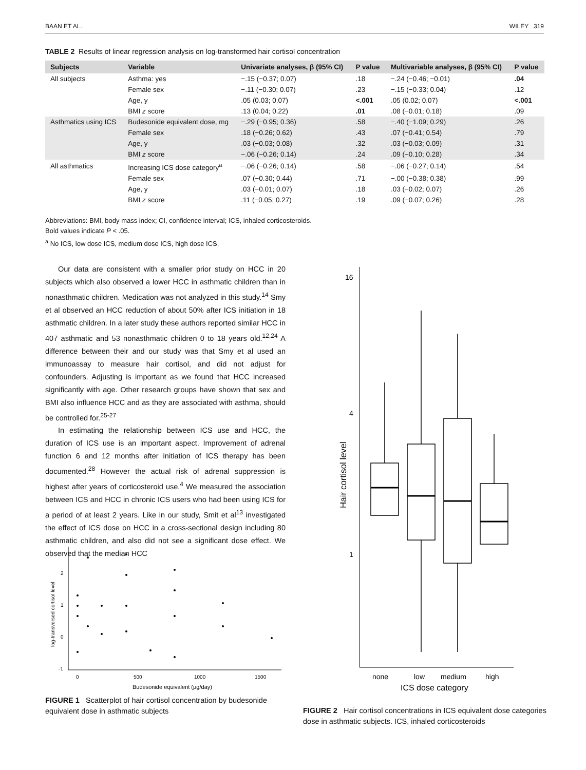BAAN ET AL. WILEY 319
TABLE 2 Results of linear regression analysis on log-transformed hair cortisol concentration
| Subjects | Variable | Univariate analyses, β (95% CI) | P value | Multivariable analyses, β (95% CI) | P value |
| --- | --- | --- | --- | --- | --- |
| All subjects | Asthma: yes | −.15 (−0.37; 0.07) | .18 | −.24 (−0.46; −0.01) | .04 |
| | Female sex | −.11 (−0.30; 0.07) | .23 | −.15 (−0.33; 0.04) | .12 |
| | Age, y | .05 (0.03; 0.07) | <.001 | .05 (0.02; 0.07) | <.001 |
| | BMI z score | .13 (0.04; 0.22) | .01 | .08 (−0.01; 0.18) | .09 |
| Asthmatics using ICS | Budesonide equivalent dose, mg | −.29 (−0.95; 0.36) | .58 | −.40 (−1.09; 0.29) | .26 |
| | Female sex | .18 (−0.26; 0.62) | .43 | .07 (−0.41; 0.54) | .79 |
| | Age, y | .03 (−0.03; 0.08) | .32 | .03 (−0.03; 0.09) | .31 |
| | BMI z score | −.06 (−0.26; 0.14) | .24 | .09 (−0.10; 0.28) | .34 |
| All asthmatics | Increasing ICS dose category<sup>a</sup> | −.06 (−0.26; 0.14) | .58 | −.06 (−0.27; 0.14) | .54 |
| | Female sex | .07 (−0.30; 0.44) | .71 | −.00 (−0.38; 0.38) | .99 |
| | Age, y | .03 (−0.01; 0.07) | .18 | .03 (−0.02; 0.07) | .26 |
| | BMI z score | .11 (−0.05; 0.27) | .19 | .09 (−0.07; 0.26) | .28 |
Abbreviations: BMI, body mass index; CI, confidence interval; ICS, inhaled corticosteroids.
Bold values indicate P < .05.
<sup>a</sup> No ICS, low dose ICS, medium dose ICS, high dose ICS.
Our data are consistent with a smaller prior study on HCC in 20 subjects which also observed a lower HCC in asthmatic children than in nonasthmatic children. Medication was not analyzed in this study.<sup>14</sup> Smy et al observed an HCC reduction of about 50% after ICS initiation in 18 asthmatic children. In a later study these authors reported similar HCC in 407 asthmatic and 53 nonasthmatic children 0 to 18 years old.<sup>12,24</sup> A difference between their and our study was that Smy et al used an immunoassay to measure hair cortisol, and did not adjust for confounders. Adjusting is important as we found that HCC increased significantly with age. Other research groups have shown that sex and BMI also influence HCC and as they are associated with asthma, should be controlled for.<sup>25-27</sup>
In estimating the relationship between ICS use and HCC, the duration of ICS use is an important aspect. Improvement of adrenal function 6 and 12 months after initiation of ICS therapy has been documented.<sup>28</sup> However the actual risk of adrenal suppression is highest after years of corticosteroid use.<sup>4</sup> We measured the association between ICS and HCC in chronic ICS users who had been using ICS for a period of at least 2 years. Like in our study, Smit et al<sup>13</sup> investigated the effect of ICS dose on HCC in a cross-sectional design including 80 asthmatic children, and also did not see a significant dose effect. We observed that the median HCC
2
1
0
-1
0
500
1000
1500
Budesonide equivalent (µg/day)
log-transversed cortisol level
FIGURE 1 Scatterplot of hair cortisol concentration by budesonide equivalent dose in asthmatic subjects
16
4
1
Hair cortisol level
none
low
medium
high
ICS dose category
FIGURE 2 Hair cortisol concentrations in ICS equivalent dose categories dose in asthmatic subjects. ICS, inhaled corticosteroids